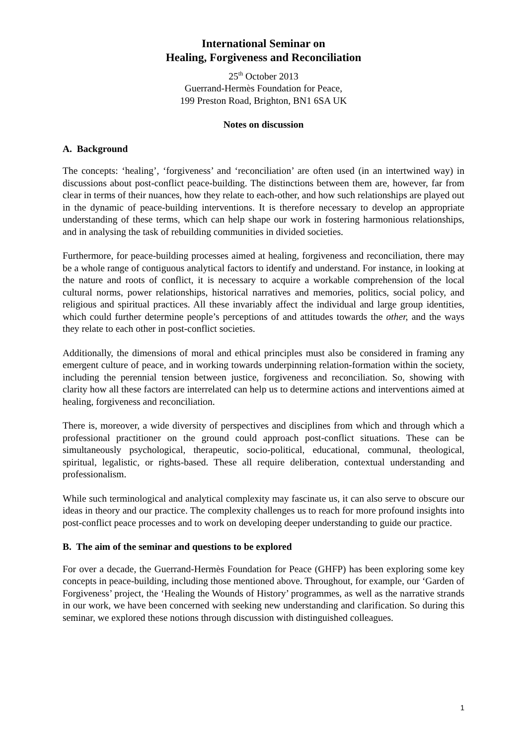International Seminar on
Healing, Forgiveness and Reconciliation
25<sup>th</sup> October 2013
Guerrand-Hermès Foundation for Peace,
199 Preston Road, Brighton, BN1 6SA UK
Notes on discussion
A. Background
The concepts: ‘healing’, ‘forgiveness’ and ‘reconciliation’ are often used (in an intertwined way) in discussions about post-conflict peace-building. The distinctions between them are, however, far from clear in terms of their nuances, how they relate to each-other, and how such relationships are played out in the dynamic of peace-building interventions. It is therefore necessary to develop an appropriate understanding of these terms, which can help shape our work in fostering harmonious relationships, and in analysing the task of rebuilding communities in divided societies.
Furthermore, for peace-building processes aimed at healing, forgiveness and reconciliation, there may be a whole range of contiguous analytical factors to identify and understand. For instance, in looking at the nature and roots of conflict, it is necessary to acquire a workable comprehension of the local cultural norms, power relationships, historical narratives and memories, politics, social policy, and religious and spiritual practices. All these invariably affect the individual and large group identities, which could further determine people’s perceptions of and attitudes towards the other, and the ways they relate to each other in post-conflict societies.
Additionally, the dimensions of moral and ethical principles must also be considered in framing any emergent culture of peace, and in working towards underpinning relation-formation within the society, including the perennial tension between justice, forgiveness and reconciliation. So, showing with clarity how all these factors are interrelated can help us to determine actions and interventions aimed at healing, forgiveness and reconciliation.
There is, moreover, a wide diversity of perspectives and disciplines from which and through which a professional practitioner on the ground could approach post-conflict situations. These can be simultaneously psychological, therapeutic, socio-political, educational, communal, theological, spiritual, legalistic, or rights-based. These all require deliberation, contextual understanding and professionalism.
While such terminological and analytical complexity may fascinate us, it can also serve to obscure our ideas in theory and our practice. The complexity challenges us to reach for more profound insights into post-conflict peace processes and to work on developing deeper understanding to guide our practice.
B. The aim of the seminar and questions to be explored
For over a decade, the Guerrand-Hermès Foundation for Peace (GHFP) has been exploring some key concepts in peace-building, including those mentioned above. Throughout, for example, our ‘Garden of Forgiveness’ project, the ‘Healing the Wounds of History’ programmes, as well as the narrative strands in our work, we have been concerned with seeking new understanding and clarification. So during this seminar, we explored these notions through discussion with distinguished colleagues.
1